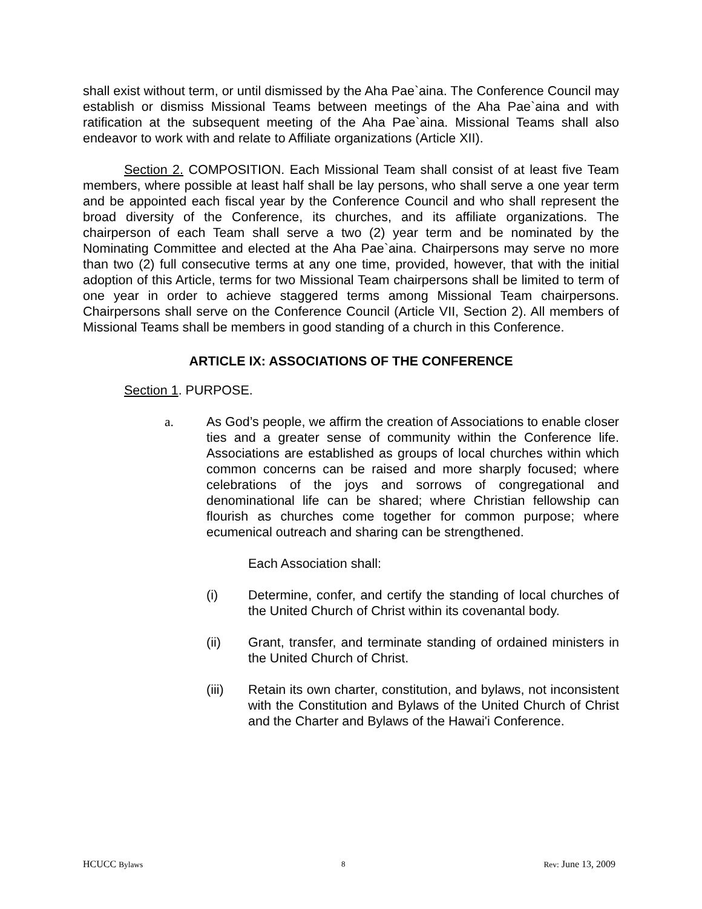shall exist without term, or until dismissed by the Aha Pae`aina. The Conference Council may establish or dismiss Missional Teams between meetings of the Aha Pae`aina and with ratification at the subsequent meeting of the Aha Pae`aina. Missional Teams shall also endeavor to work with and relate to Affiliate organizations (Article XII).
Section 2. COMPOSITION. Each Missional Team shall consist of at least five Team members, where possible at least half shall be lay persons, who shall serve a one year term and be appointed each fiscal year by the Conference Council and who shall represent the broad diversity of the Conference, its churches, and its affiliate organizations. The chairperson of each Team shall serve a two (2) year term and be nominated by the Nominating Committee and elected at the Aha Pae`aina. Chairpersons may serve no more than two (2) full consecutive terms at any one time, provided, however, that with the initial adoption of this Article, terms for two Missional Team chairpersons shall be limited to term of one year in order to achieve staggered terms among Missional Team chairpersons. Chairpersons shall serve on the Conference Council (Article VII, Section 2). All members of Missional Teams shall be members in good standing of a church in this Conference.
ARTICLE IX: ASSOCIATIONS OF THE CONFERENCE
Section 1. PURPOSE.
a. As God’s people, we affirm the creation of Associations to enable closer ties and a greater sense of community within the Conference life. Associations are established as groups of local churches within which common concerns can be raised and more sharply focused; where celebrations of the joys and sorrows of congregational and denominational life can be shared; where Christian fellowship can flourish as churches come together for common purpose; where ecumenical outreach and sharing can be strengthened.
Each Association shall:
(i) Determine, confer, and certify the standing of local churches of the United Church of Christ within its covenantal body.
(ii) Grant, transfer, and terminate standing of ordained ministers in the United Church of Christ.
(iii) Retain its own charter, constitution, and bylaws, not inconsistent with the Constitution and Bylaws of the United Church of Christ and the Charter and Bylaws of the Hawai'i Conference.
HCUCC Bylaws 8 Rev: June 13, 2009